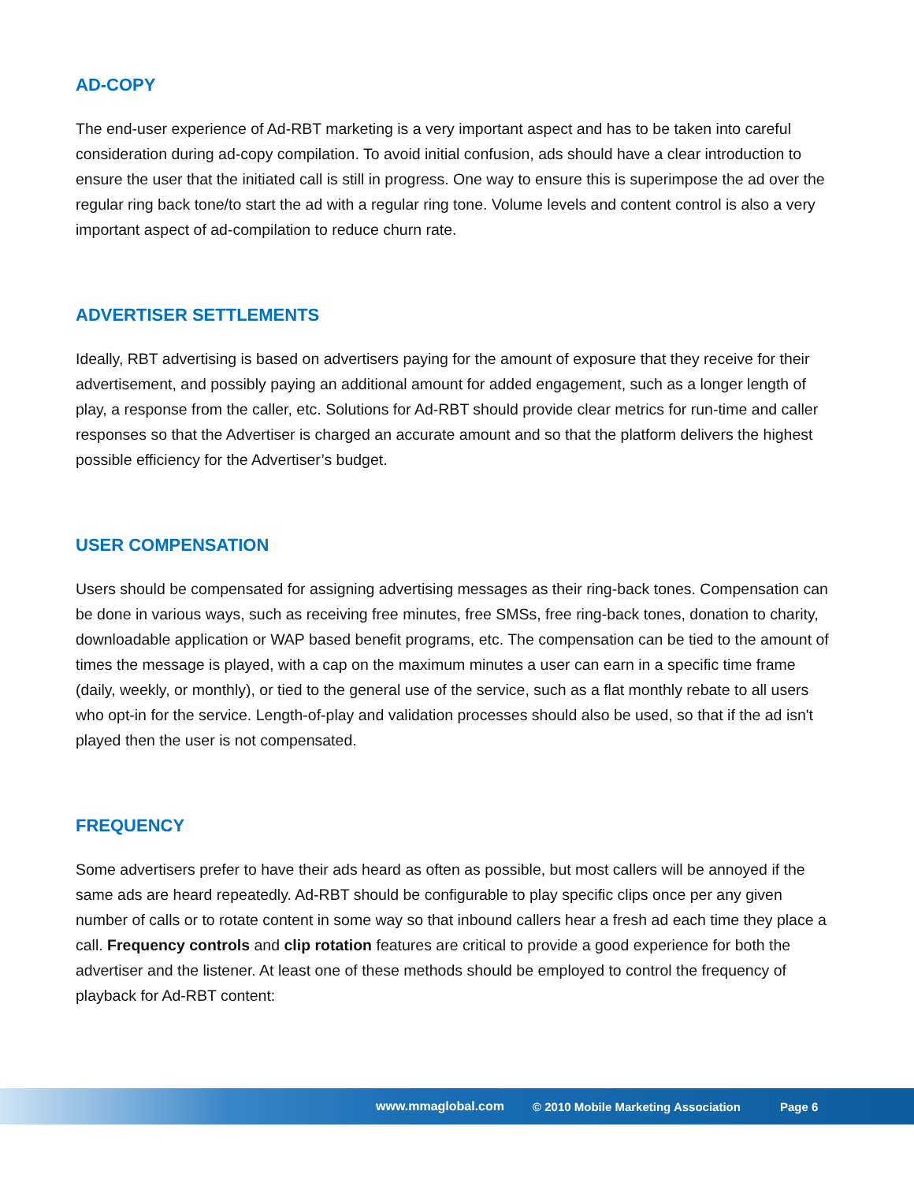AD-COPY
The end-user experience of Ad-RBT marketing is a very important aspect and has to be taken into careful consideration during ad-copy compilation. To avoid initial confusion, ads should have a clear introduction to ensure the user that the initiated call is still in progress. One way to ensure this is superimpose the ad over the regular ring back tone/to start the ad with a regular ring tone. Volume levels and content control is also a very important aspect of ad-compilation to reduce churn rate.
ADVERTISER SETTLEMENTS
Ideally, RBT advertising is based on advertisers paying for the amount of exposure that they receive for their advertisement, and possibly paying an additional amount for added engagement, such as a longer length of play, a response from the caller, etc. Solutions for Ad-RBT should provide clear metrics for run-time and caller responses so that the Advertiser is charged an accurate amount and so that the platform delivers the highest possible efficiency for the Advertiser’s budget.
USER COMPENSATION
Users should be compensated for assigning advertising messages as their ring-back tones. Compensation can be done in various ways, such as receiving free minutes, free SMSs, free ring-back tones, donation to charity, downloadable application or WAP based benefit programs, etc. The compensation can be tied to the amount of times the message is played, with a cap on the maximum minutes a user can earn in a specific time frame (daily, weekly, or monthly), or tied to the general use of the service, such as a flat monthly rebate to all users who opt-in for the service. Length-of-play and validation processes should also be used, so that if the ad isn't played then the user is not compensated.
FREQUENCY
Some advertisers prefer to have their ads heard as often as possible, but most callers will be annoyed if the same ads are heard repeatedly. Ad-RBT should be configurable to play specific clips once per any given number of calls or to rotate content in some way so that inbound callers hear a fresh ad each time they place a call. Frequency controls and clip rotation features are critical to provide a good experience for both the advertiser and the listener. At least one of these methods should be employed to control the frequency of playback for Ad-RBT content:
www.mmaglobal.com © 2010 Mobile Marketing Association Page 6